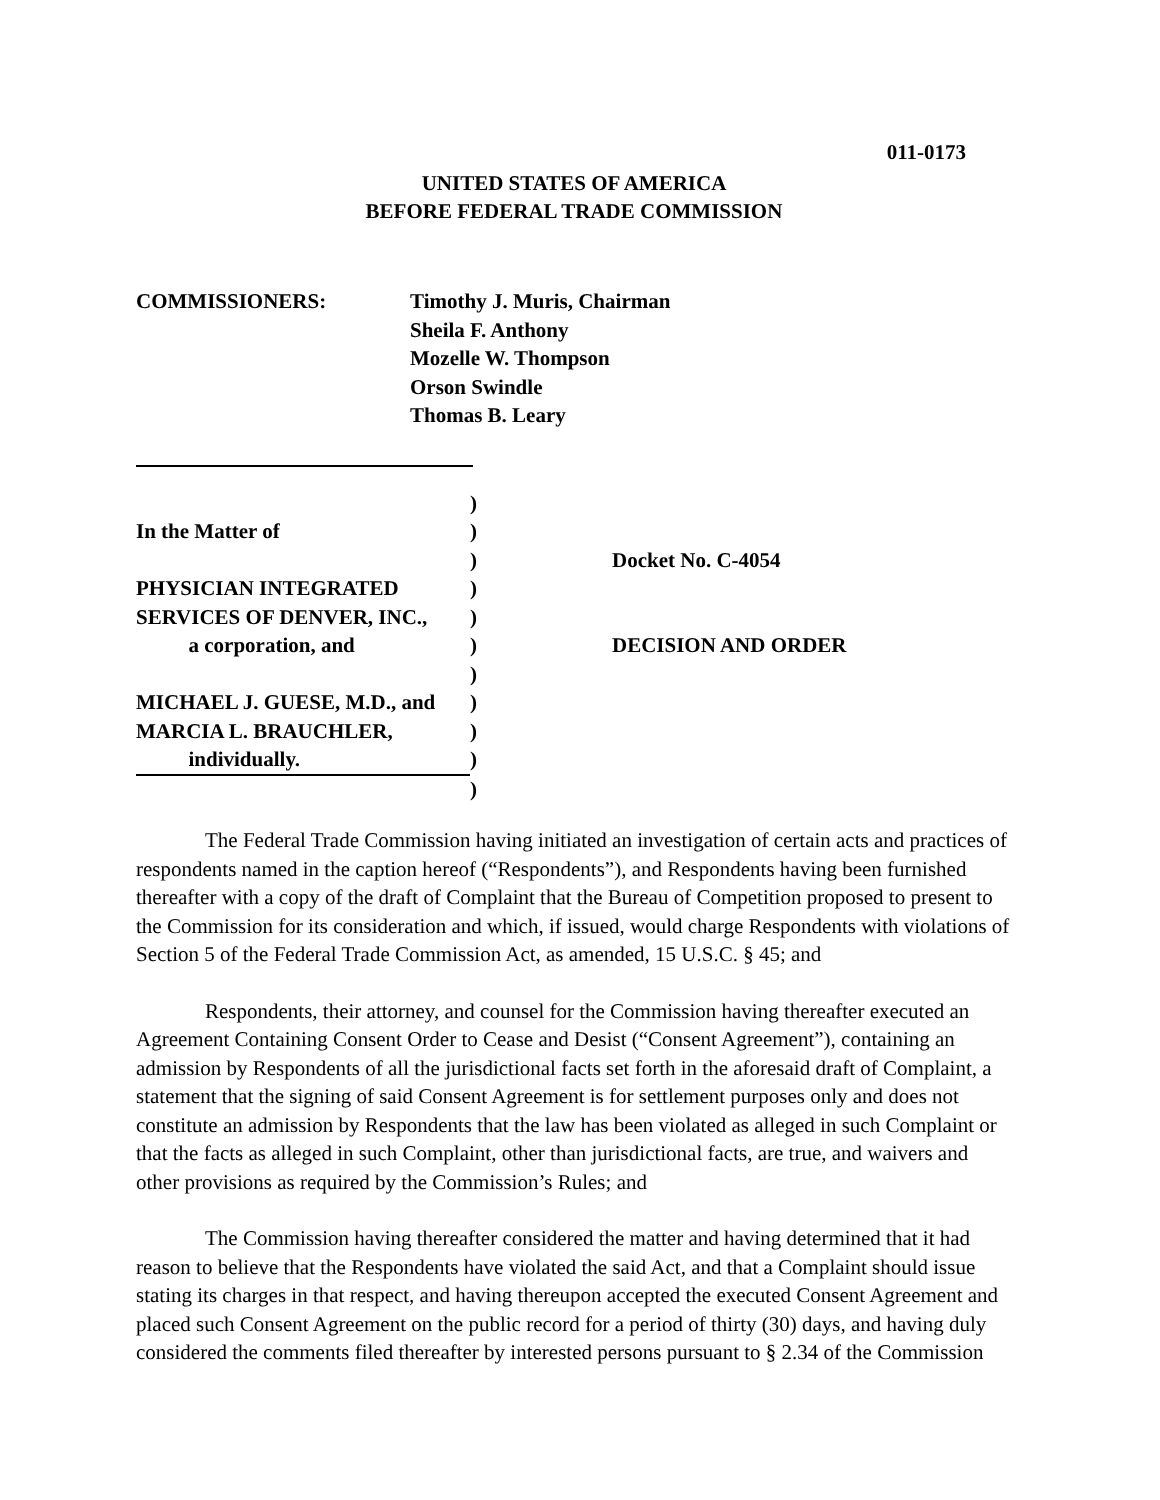011-0173
UNITED STATES OF AMERICA
BEFORE FEDERAL TRADE COMMISSION
COMMISSIONERS: Timothy J. Muris, Chairman
Sheila F. Anthony
Mozelle W. Thompson
Orson Swindle
Thomas B. Leary
| | ) | |
| In the Matter of | ) | |
| | ) | Docket No. C-4054 |
| PHYSICIAN INTEGRATED | ) | |
| SERVICES OF DENVER, INC., | ) | |
| a corporation, and | ) | DECISION AND ORDER |
| | ) | |
| MICHAEL J. GUESE, M.D., and | ) | |
| MARCIA L. BRAUCHLER, | ) | |
| individually. | ) | |
| | ) | |
The Federal Trade Commission having initiated an investigation of certain acts and practices of respondents named in the caption hereof (“Respondents”), and Respondents having been furnished thereafter with a copy of the draft of Complaint that the Bureau of Competition proposed to present to the Commission for its consideration and which, if issued, would charge Respondents with violations of Section 5 of the Federal Trade Commission Act, as amended, 15 U.S.C. § 45; and
Respondents, their attorney, and counsel for the Commission having thereafter executed an Agreement Containing Consent Order to Cease and Desist (“Consent Agreement”), containing an admission by Respondents of all the jurisdictional facts set forth in the aforesaid draft of Complaint, a statement that the signing of said Consent Agreement is for settlement purposes only and does not constitute an admission by Respondents that the law has been violated as alleged in such Complaint or that the facts as alleged in such Complaint, other than jurisdictional facts, are true, and waivers and other provisions as required by the Commission’s Rules; and
The Commission having thereafter considered the matter and having determined that it had reason to believe that the Respondents have violated the said Act, and that a Complaint should issue stating its charges in that respect, and having thereupon accepted the executed Consent Agreement and placed such Consent Agreement on the public record for a period of thirty (30) days, and having duly considered the comments filed thereafter by interested persons pursuant to § 2.34 of the Commission